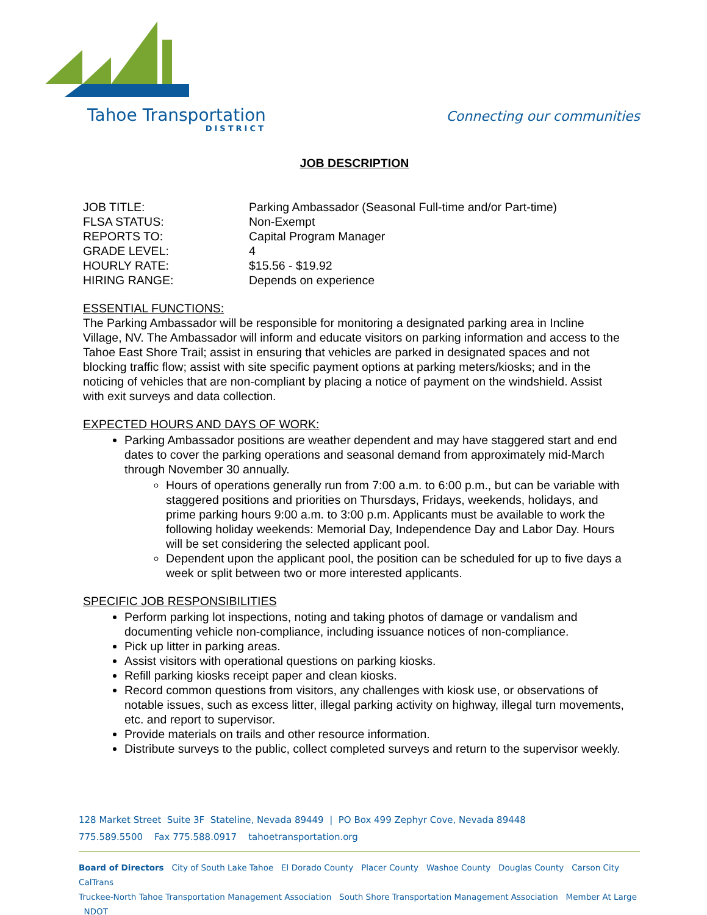Tahoe Transportation
DISTRICT
Connecting our communities
JOB DESCRIPTION
JOB TITLE: Parking Ambassador (Seasonal Full-time and/or Part-time)
FLSA STATUS: Non-Exempt
REPORTS TO: Capital Program Manager
GRADE LEVEL: 4
HOURLY RATE: $15.56 - $19.92
HIRING RANGE: Depends on experience
ESSENTIAL FUNCTIONS:
The Parking Ambassador will be responsible for monitoring a designated parking area in Incline Village, NV. The Ambassador will inform and educate visitors on parking information and access to the Tahoe East Shore Trail; assist in ensuring that vehicles are parked in designated spaces and not blocking traffic flow; assist with site specific payment options at parking meters/kiosks; and in the noticing of vehicles that are non-compliant by placing a notice of payment on the windshield. Assist with exit surveys and data collection.
EXPECTED HOURS AND DAYS OF WORK:
Parking Ambassador positions are weather dependent and may have staggered start and end dates to cover the parking operations and seasonal demand from approximately mid-March through November 30 annually.
Hours of operations generally run from 7:00 a.m. to 6:00 p.m., but can be variable with staggered positions and priorities on Thursdays, Fridays, weekends, holidays, and prime parking hours 9:00 a.m. to 3:00 p.m. Applicants must be available to work the following holiday weekends: Memorial Day, Independence Day and Labor Day. Hours will be set considering the selected applicant pool.
Dependent upon the applicant pool, the position can be scheduled for up to five days a week or split between two or more interested applicants.
SPECIFIC JOB RESPONSIBILITIES
Perform parking lot inspections, noting and taking photos of damage or vandalism and documenting vehicle non-compliance, including issuance notices of non-compliance.
Pick up litter in parking areas.
Assist visitors with operational questions on parking kiosks.
Refill parking kiosks receipt paper and clean kiosks.
Record common questions from visitors, any challenges with kiosk use, or observations of notable issues, such as excess litter, illegal parking activity on highway, illegal turn movements, etc. and report to supervisor.
Provide materials on trails and other resource information.
Distribute surveys to the public, collect completed surveys and return to the supervisor weekly.
128 Market Street Suite 3F Stateline, Nevada 89449 | PO Box 499 Zephyr Cove, Nevada 89448
775.589.5500 Fax 775.588.0917 tahoetransportation.org
Board of Directors City of South Lake Tahoe El Dorado County Placer County Washoe County Douglas County Carson City CalTrans
Truckee-North Tahoe Transportation Management Association South Shore Transportation Management Association Member At Large NDOT